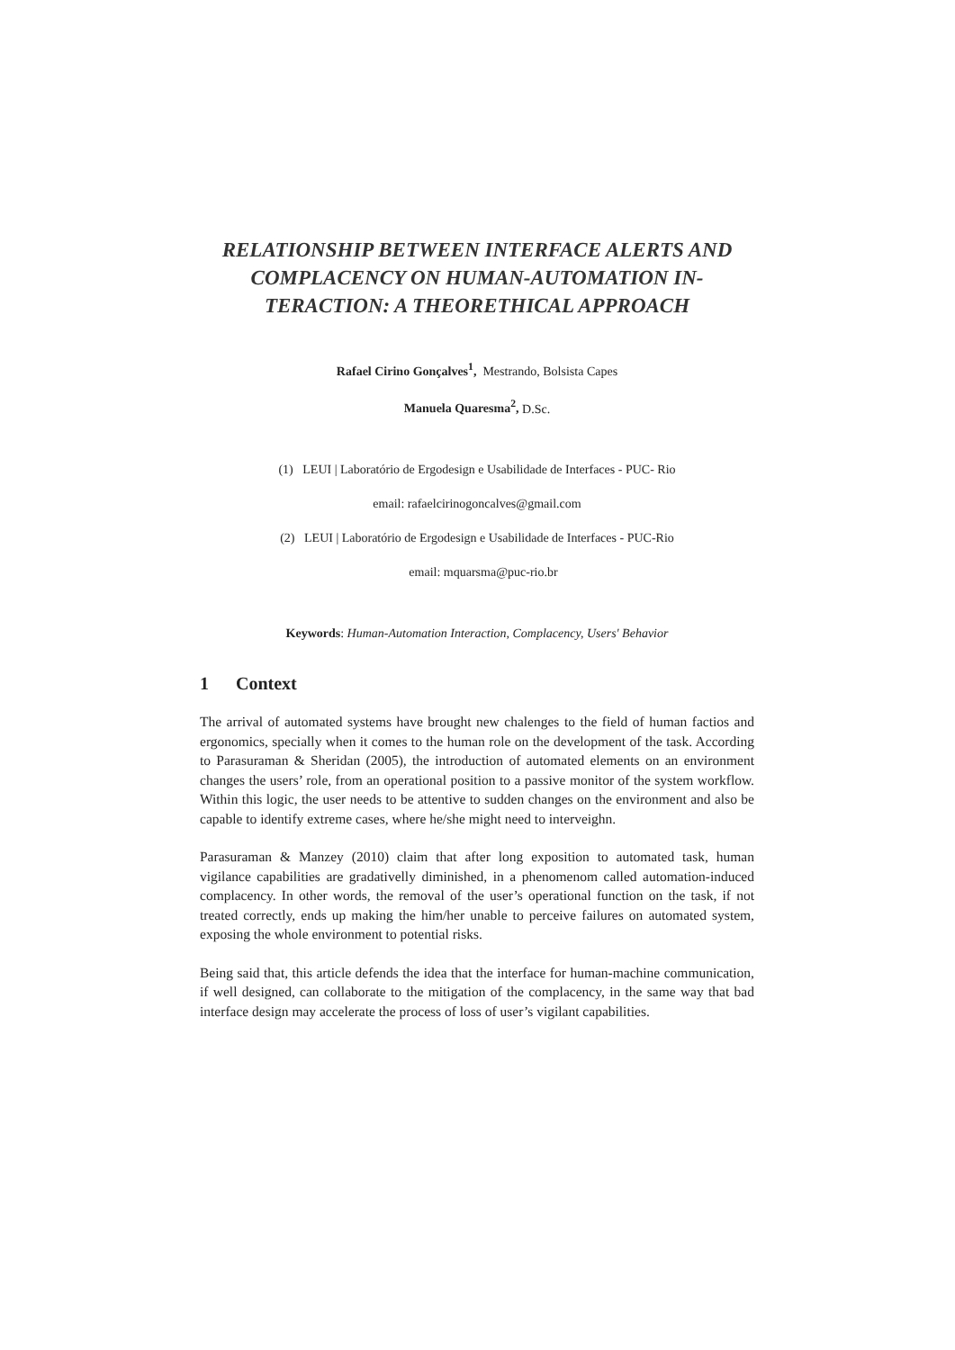RELATIONSHIP BETWEEN INTERFACE ALERTS AND COMPLACENCY ON HUMAN-AUTOMATION IN-TERACTION: A THEORETHICAL APPROACH
Rafael Cirino Gonçalves<sup>1</sup>, Mestrando, Bolsista Capes
Manuela Quaresma<sup>2</sup>, D.Sc.
(1) LEUI | Laboratório de Ergodesign e Usabilidade de Interfaces - PUC- Rio
email: rafaelcirinogoncalves@gmail.com
(2) LEUI | Laboratório de Ergodesign e Usabilidade de Interfaces - PUC-Rio
email: mquarsma@puc-rio.br
Keywords: Human-Automation Interaction, Complacency, Users' Behavior
1 Context
The arrival of automated systems have brought new chalenges to the field of human factios and ergonomics, specially when it comes to the human role on the development of the task. According to Parasuraman & Sheridan (2005), the introduction of automated elements on an environment changes the users’ role, from an operational position to a passive monitor of the system workflow. Within this logic, the user needs to be attentive to sudden changes on the environment and also be capable to identify extreme cases, where he/she might need to interveighn.
Parasuraman & Manzey (2010) claim that after long exposition to automated task, human vigilance capabilities are gradativelly diminished, in a phenomenom called automation-induced complacency. In other words, the removal of the user’s operational function on the task, if not treated correctly, ends up making the him/her unable to perceive failures on automated system, exposing the whole environment to potential risks.
Being said that, this article defends the idea that the interface for human-machine communication, if well designed, can collaborate to the mitigation of the complacency, in the same way that bad interface design may accelerate the process of loss of user’s vigilant capabilities.